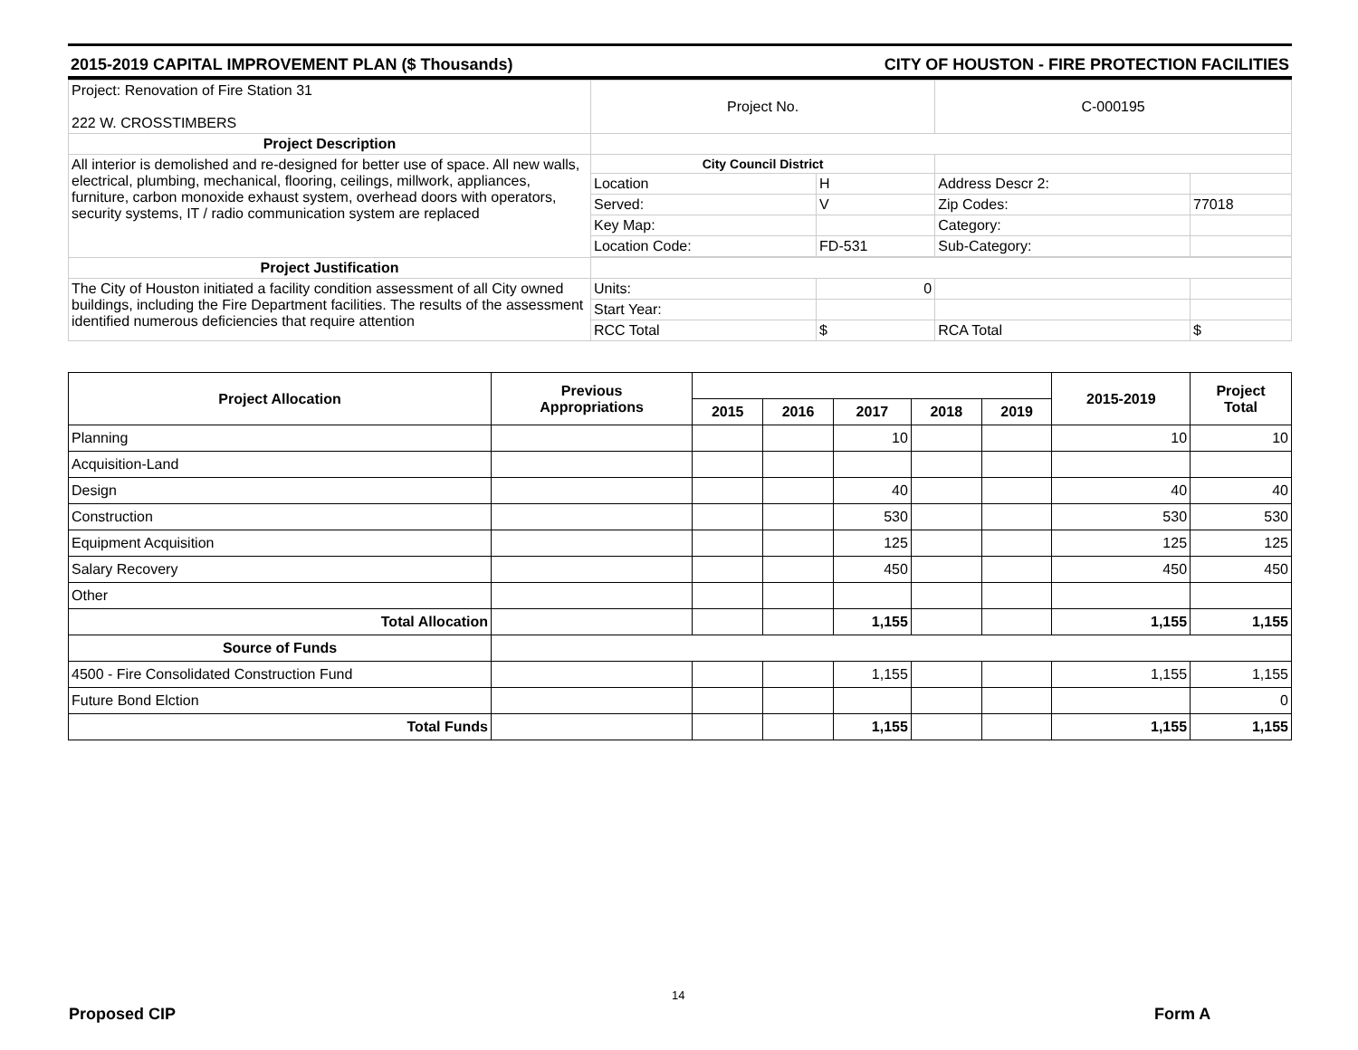2015-2019 CAPITAL IMPROVEMENT PLAN ($ Thousands) CITY OF HOUSTON - FIRE PROTECTION FACILITIES
| Project: Renovation of Fire Station 31 222 W. CROSSTIMBERS | Project No. | | C-000195 | |
| Project Description | | | | |
| All interior is demolished and re-designed for better use of space. All new walls, electrical, plumbing, mechanical, flooring, ceilings, millwork, appliances, furniture, carbon monoxide exhaust system, overhead doors with operators, security systems, IT / radio communication system are replaced | City Council District | | | |
| | Location | H | Address Descr 2: | |
| | Served: | V | Zip Codes: | 77018 |
| | Key Map: | | Category: | |
| | Location Code: | FD-531 | Sub-Category: | |
| Project Justification | | | | |
| The City of Houston initiated a facility condition assessment of all City owned buildings, including the Fire Department facilities. The results of the assessment identified numerous deficiencies that require attention | Units: | 0 | | |
| | Start Year: | | | |
| | RCC Total | $ | RCA Total | $ |
| Project Allocation | Previous Appropriations | | | | | | 2015-2019 | Project Total |
| --- | --- | --- | --- | --- | --- | --- | --- | --- |
| | | 2015 | 2016 | 2017 | 2018 | 2019 | | |
| Planning | | | | 10 | | | 10 | 10 |
| Acquisition-Land | | | | | | | | |
| Design | | | | 40 | | | 40 | 40 |
| Construction | | | | 530 | | | 530 | 530 |
| Equipment Acquisition | | | | 125 | | | 125 | 125 |
| Salary Recovery | | | | 450 | | | 450 | 450 |
| Other | | | | | | | | |
| Total Allocation | | | | 1,155 | | | 1,155 | 1,155 |
| Source of Funds | | | | | | | | |
| 4500 - Fire Consolidated Construction Fund | | | | 1,155 | | | 1,155 | 1,155 |
| Future Bond Elction | | | | | | | | 0 |
| Total Funds | | | | 1,155 | | | 1,155 | 1,155 |
14
Proposed CIP Form A